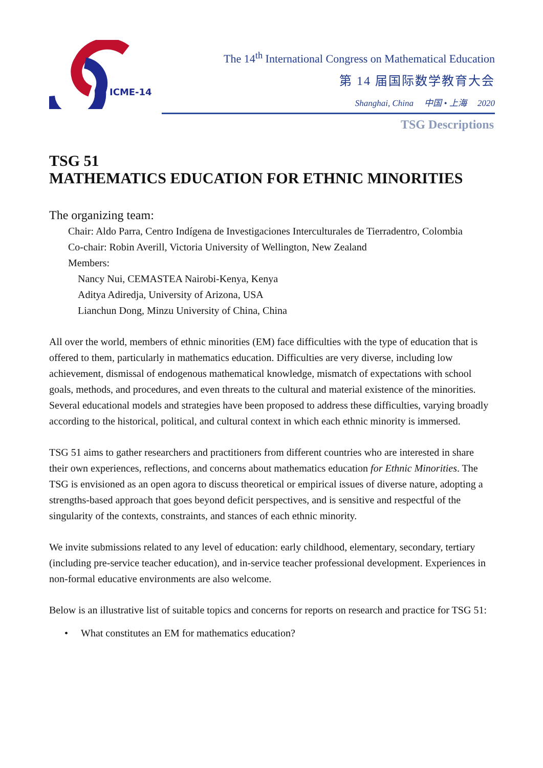ICME-14
The 14<sup>th</sup> International Congress on Mathematical Education
第 14 届国际数学教育大会
Shanghai, China 中国 • 上海 2020
TSG Descriptions
TSG 51
MATHEMATICS EDUCATION FOR ETHNIC MINORITIES
The organizing team:
Chair: Aldo Parra, Centro Indígena de Investigaciones Interculturales de Tierradentro, Colombia
Co-chair: Robin Averill, Victoria University of Wellington, New Zealand
Members:
Nancy Nui, CEMASTEA Nairobi-Kenya, Kenya
Aditya Adiredja, University of Arizona, USA
Lianchun Dong, Minzu University of China, China
All over the world, members of ethnic minorities (EM) face difficulties with the type of education that is offered to them, particularly in mathematics education. Difficulties are very diverse, including low achievement, dismissal of endogenous mathematical knowledge, mismatch of expectations with school goals, methods, and procedures, and even threats to the cultural and material existence of the minorities. Several educational models and strategies have been proposed to address these difficulties, varying broadly according to the historical, political, and cultural context in which each ethnic minority is immersed.
TSG 51 aims to gather researchers and practitioners from different countries who are interested in share their own experiences, reflections, and concerns about mathematics education for Ethnic Minorities. The TSG is envisioned as an open agora to discuss theoretical or empirical issues of diverse nature, adopting a strengths-based approach that goes beyond deficit perspectives, and is sensitive and respectful of the singularity of the contexts, constraints, and stances of each ethnic minority.
We invite submissions related to any level of education: early childhood, elementary, secondary, tertiary (including pre-service teacher education), and in-service teacher professional development. Experiences in non-formal educative environments are also welcome.
Below is an illustrative list of suitable topics and concerns for reports on research and practice for TSG 51:
• What constitutes an EM for mathematics education?